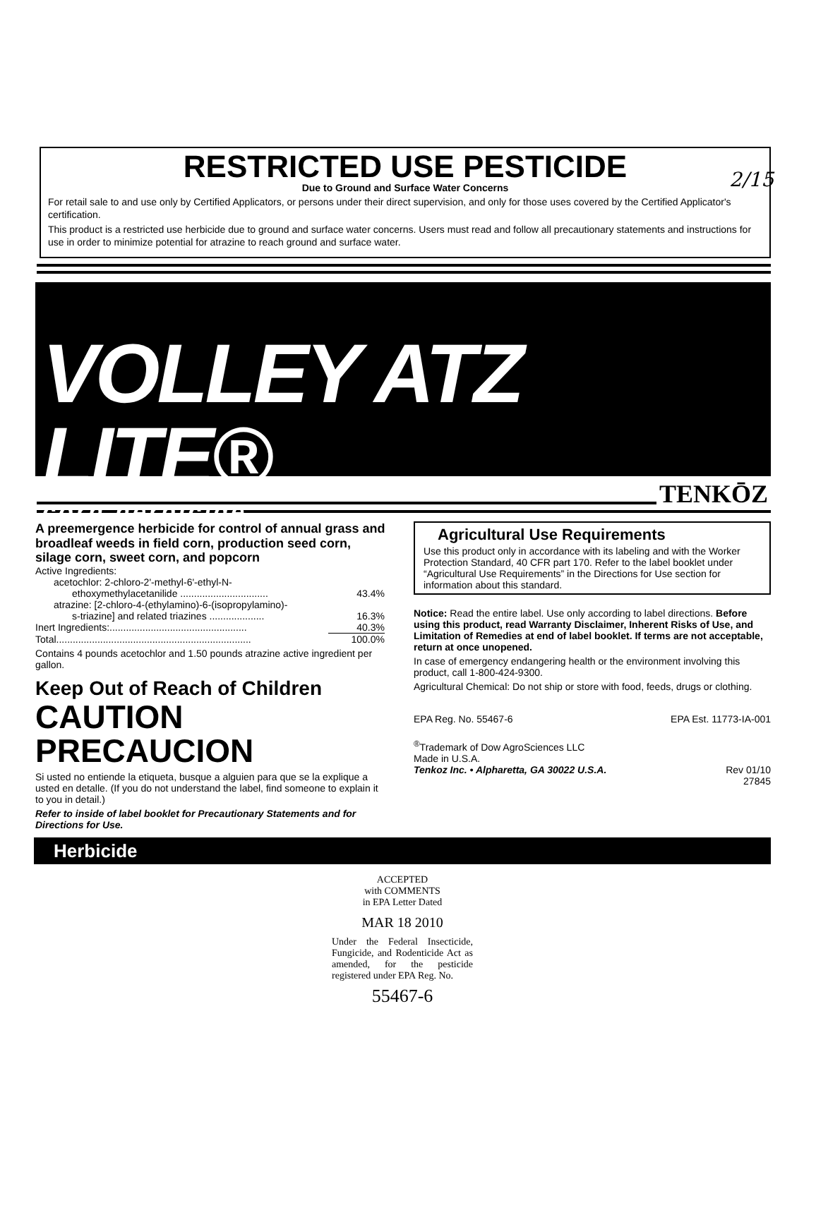2/15
RESTRICTED USE PESTICIDE
Due to Ground and Surface Water Concerns
For retail sale to and use only by Certified Applicators, or persons under their direct supervision, and only for those uses covered by the Certified Applicator's certification.
This product is a restricted use herbicide due to ground and surface water concerns. Users must read and follow all precautionary statements and instructions for use in order to minimize potential for atrazine to reach ground and surface water.
VOLLEY ATZ LITE®
corn herbicide
TENKŌZ
A preemergence herbicide for control of annual grass and broadleaf weeds in field corn, production seed corn, silage corn, sweet corn, and popcorn
| Active Ingredients: | |
| acetochlor: 2-chloro-2'-methyl-6'-ethyl-N- | |
| ethoxymethylacetanilide ................................ | 43.4% |
| atrazine: [2-chloro-4-(ethylamino)-6-(isopropylamino)- | |
| s-triazine] and related triazines .................... | 16.3% |
| Inert Ingredients:.................................................. | 40.3% |
| Total....................................................................... | 100.0% |
Contains 4 pounds acetochlor and 1.50 pounds atrazine active ingredient per gallon.
Keep Out of Reach of Children
CAUTION
PRECAUCION
Si usted no entiende la etiqueta, busque a alguien para que se la explique a usted en detalle. (If you do not understand the label, find someone to explain it to you in detail.)
Refer to inside of label booklet for Precautionary Statements and for Directions for Use.
Agricultural Use Requirements
Use this product only in accordance with its labeling and with the Worker Protection Standard, 40 CFR part 170. Refer to the label booklet under “Agricultural Use Requirements” in the Directions for Use section for information about this standard.
Notice: Read the entire label. Use only according to label directions. Before using this product, read Warranty Disclaimer, Inherent Risks of Use, and Limitation of Remedies at end of label booklet. If terms are not acceptable, return at once unopened.
In case of emergency endangering health or the environment involving this product, call 1-800-424-9300.
Agricultural Chemical: Do not ship or store with food, feeds, drugs or clothing.
EPA Reg. No. 55467-6 EPA Est. 11773-IA-001
<sup>®</sup>Trademark of Dow AgroSciences LLC
Made in U.S.A.
Tenkoz Inc. • Alpharetta, GA 30022 U.S.A. Rev 01/10
27845
Herbicide
ACCEPTED
with COMMENTS
in EPA Letter Dated
MAR 18 2010
Under the Federal Insecticide, Fungicide, and Rodenticide Act as amended, for the pesticide registered under EPA Reg. No.
55467-6